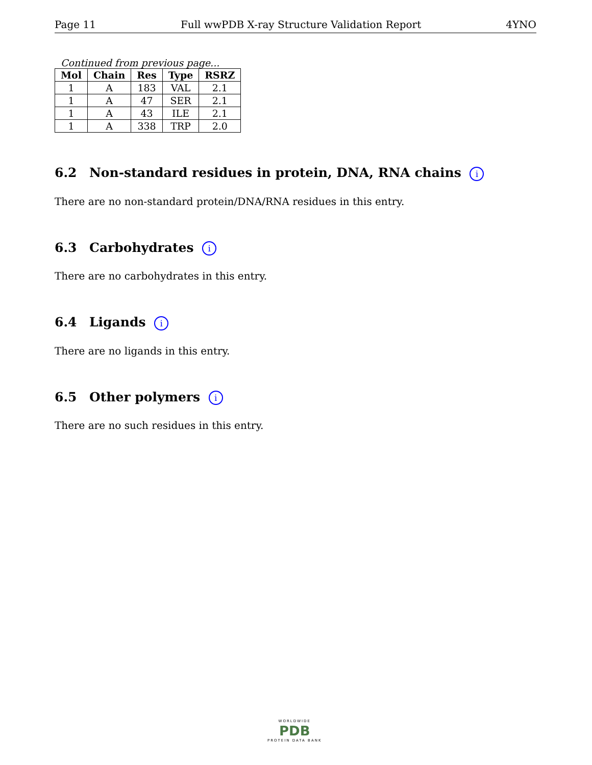Page 11 Full wwPDB X-ray Structure Validation Report 4YNO
Continued from previous page...
| Mol | Chain | Res | Type | RSRZ |
| --- | --- | --- | --- | --- |
| 1 | A | 183 | VAL | 2.1 |
| 1 | A | 47 | SER | 2.1 |
| 1 | A | 43 | ILE | 2.1 |
| 1 | A | 338 | TRP | 2.0 |
6.2 Non-standard residues in protein, DNA, RNA chains i
There are no non-standard protein/DNA/RNA residues in this entry.
6.3 Carbohydrates i
There are no carbohydrates in this entry.
6.4 Ligands i
There are no ligands in this entry.
6.5 Other polymers i
There are no such residues in this entry.
WORLDWIDE
PDB
PROTEIN DATA BANK